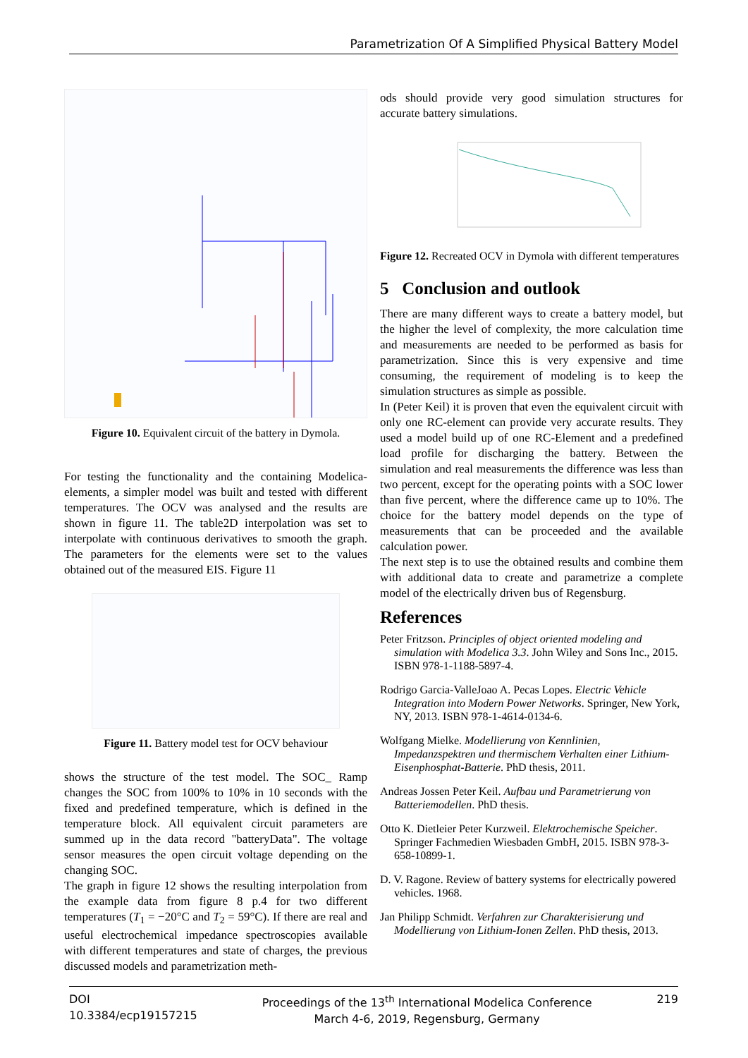Parametrization Of A Simplified Physical Battery Model
Figure 10. Equivalent circuit of the battery in Dymola.
For testing the functionality and the containing Modelica-elements, a simpler model was built and tested with different temperatures. The OCV was analysed and the results are shown in figure 11. The table2D interpolation was set to interpolate with continuous derivatives to smooth the graph. The parameters for the elements were set to the values obtained out of the measured EIS. Figure 11
Figure 11. Battery model test for OCV behaviour
shows the structure of the test model. The SOC_ Ramp changes the SOC from 100% to 10% in 10 seconds with the fixed and predefined temperature, which is defined in the temperature block. All equivalent circuit parameters are summed up in the data record "batteryData". The voltage sensor measures the open circuit voltage depending on the changing SOC.
The graph in figure 12 shows the resulting interpolation from the example data from figure 8 p.4 for two different temperatures (T<sub>1</sub> = −20°C and T<sub>2</sub> = 59°C). If there are real and useful electrochemical impedance spectroscopies available with different temperatures and state of charges, the previous discussed models and parametrization meth-
ods should provide very good simulation structures for accurate battery simulations.
Figure 12. Recreated OCV in Dymola with different temperatures
5 Conclusion and outlook
There are many different ways to create a battery model, but the higher the level of complexity, the more calculation time and measurements are needed to be performed as basis for parametrization. Since this is very expensive and time consuming, the requirement of modeling is to keep the simulation structures as simple as possible.
In (Peter Keil) it is proven that even the equivalent circuit with only one RC-element can provide very accurate results. They used a model build up of one RC-Element and a predefined load profile for discharging the battery. Between the simulation and real measurements the difference was less than two percent, except for the operating points with a SOC lower than five percent, where the difference came up to 10%. The choice for the battery model depends on the type of measurements that can be proceeded and the available calculation power.
The next step is to use the obtained results and combine them with additional data to create and parametrize a complete model of the electrically driven bus of Regensburg.
References
Peter Fritzson. Principles of object oriented modeling and simulation with Modelica 3.3. John Wiley and Sons Inc., 2015. ISBN 978-1-1188-5897-4.
Rodrigo Garcia-ValleJoao A. Pecas Lopes. Electric Vehicle Integration into Modern Power Networks. Springer, New York, NY, 2013. ISBN 978-1-4614-0134-6.
Wolfgang Mielke. Modellierung von Kennlinien, Impedanzspektren und thermischem Verhalten einer Lithium-Eisenphosphat-Batterie. PhD thesis, 2011.
Andreas Jossen Peter Keil. Aufbau und Parametrierung von Batteriemodellen. PhD thesis.
Otto K. Dietleier Peter Kurzweil. Elektrochemische Speicher. Springer Fachmedien Wiesbaden GmbH, 2015. ISBN 978-3-658-10899-1.
D. V. Ragone. Review of battery systems for electrically powered vehicles. 1968.
Jan Philipp Schmidt. Verfahren zur Charakterisierung und Modellierung von Lithium-Ionen Zellen. PhD thesis, 2013.
DOI
10.3384/ecp19157215
Proceedings of the 13<sup>th</sup> International Modelica Conference
March 4-6, 2019, Regensburg, Germany
219